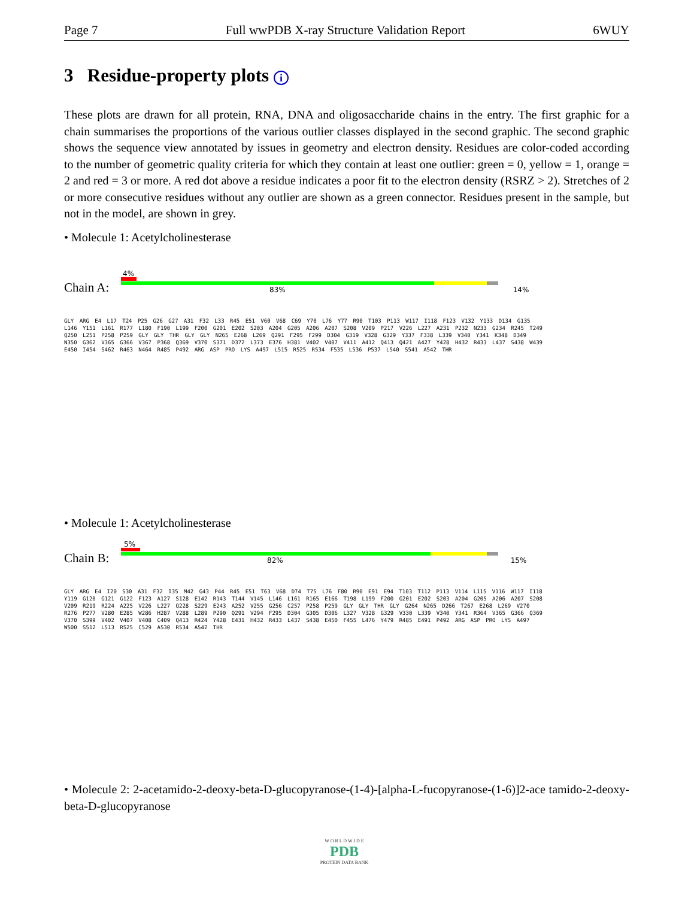Page 7 Full wwPDB X-ray Structure Validation Report 6WUY
3 Residue-property plots i
These plots are drawn for all protein, RNA, DNA and oligosaccharide chains in the entry. The first graphic for a chain summarises the proportions of the various outlier classes displayed in the second graphic. The second graphic shows the sequence view annotated by issues in geometry and electron density. Residues are color-coded according to the number of geometric quality criteria for which they contain at least one outlier: green = 0, yellow = 1, orange = 2 and red = 3 or more. A red dot above a residue indicates a poor fit to the electron density (RSRZ > 2). Stretches of 2 or more consecutive residues without any outlier are shown as a green connector. Residues present in the sample, but not in the model, are shown in grey.
• Molecule 1: Acetylcholinesterase
4%
Chain A: 83% 14%
GLY ARG E4 L17 T24 P25 G26 G27 A31 F32 L33 R45 E51 V60 V68 C69 Y70 L76 Y77 R90 T103 P113 W117 I118 F123 V132 Y133 D134 G135 L146 Y151 L161 R177 L180 F190 L199 F200 G201 E202 S203 A204 G205 A206 A207 S208 V209 P217 V226 L227 A231 P232 N233 G234 R245 T249 Q250 L251 P258 P259 GLY GLY THR GLY GLY N265 E268 L269 Q291 F295 F299 D304 G319 V328 G329 Y337 F338 L339 V340 Y341 K348 D349 N350 G362 V365 G366 V367 P368 Q369 V370 S371 D372 L373 E376 H381 V402 V407 V411 A412 Q413 Q421 A427 Y428 H432 R433 L437 S438 W439 E450 I454 S462 R463 N464 R485 P492 ARG ASP PRO LYS A497 L515 R525 R534 F535 L536 P537 L540 S541 A542 THR
• Molecule 1: Acetylcholinesterase
5%
Chain B: 82% 15%
GLY ARG E4 I20 S30 A31 F32 I35 M42 G43 P44 R45 E51 T63 V68 D74 T75 L76 F80 R90 E91 E94 T103 T112 P113 V114 L115 V116 W117 I118 Y119 G120 G121 G122 F123 A127 S128 E142 R143 T144 V145 L146 L161 R165 E166 T198 L199 F200 G201 E202 S203 A204 G205 A206 A207 S208 V209 R219 R224 A225 V226 L227 Q228 S229 E243 A252 V255 G256 C257 P258 P259 GLY GLY THR GLY G264 N265 D266 T267 E268 L269 V270 R276 P277 V280 E285 W286 H287 V288 L289 P290 Q291 V294 F295 D304 G305 D306 L327 V328 G329 V330 L339 V340 Y341 R364 V365 G366 Q369 V370 S399 V402 V407 V408 C409 Q413 R424 Y428 E431 H432 R433 L437 S438 E450 F455 L476 Y479 R485 E491 P492 ARG ASP PRO LYS A497 W500 S512 L513 R525 C529 A530 R534 A542 THR
• Molecule 2: 2-acetamido-2-deoxy-beta-D-glucopyranose-(1-4)-[alpha-L-fucopyranose-(1-6)]2-ace tamido-2-deoxy-beta-D-glucopyranose
W O R L D W I D E
PDB
PROTEIN DATA BANK